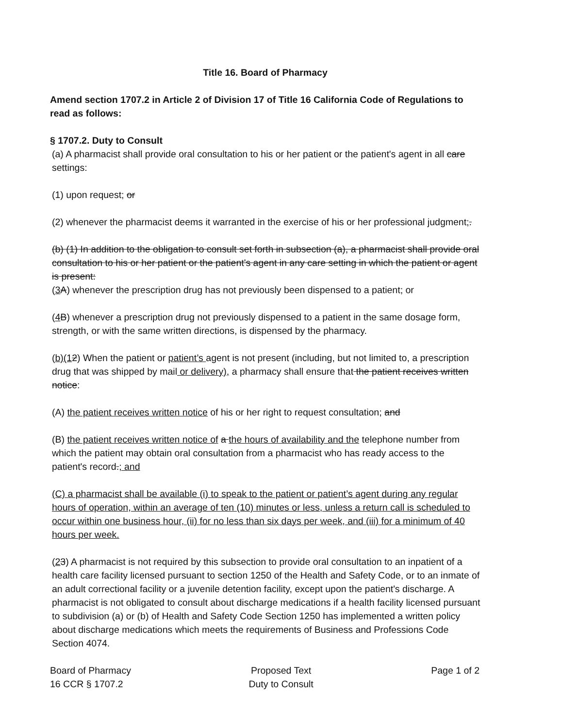Title 16. Board of Pharmacy
Amend section 1707.2 in Article 2 of Division 17 of Title 16 California Code of Regulations to read as follows:
§ 1707.2. Duty to Consult
(a) A pharmacist shall provide oral consultation to his or her patient or the patient's agent in all care settings:
(1) upon request; or
(2) whenever the pharmacist deems it warranted in the exercise of his or her professional judgment;.
(b) (1) In addition to the obligation to consult set forth in subsection (a), a pharmacist shall provide oral consultation to his or her patient or the patient's agent in any care setting in which the patient or agent is present:
(3 A) whenever the prescription drug has not previously been dispensed to a patient; or
(4 B) whenever a prescription drug not previously dispensed to a patient in the same dosage form, strength, or with the same written directions, is dispensed by the pharmacy.
(b)(12) When the patient or patient’s agent is not present (including, but not limited to, a prescription drug that was shipped by mail or delivery), a pharmacy shall ensure that the patient receives written notice:
(A) the patient receives written notice of his or her right to request consultation; and
(B) the patient receives written notice of a the hours of availability and the telephone number from which the patient may obtain oral consultation from a pharmacist who has ready access to the patient's record.; and
(C) a pharmacist shall be available (i) to speak to the patient or patient’s agent during any regular hours of operation, within an average of ten (10) minutes or less, unless a return call is scheduled to occur within one business hour, (ii) for no less than six days per week, and (iii) for a minimum of 40 hours per week.
(23) A pharmacist is not required by this subsection to provide oral consultation to an inpatient of a health care facility licensed pursuant to section 1250 of the Health and Safety Code, or to an inmate of an adult correctional facility or a juvenile detention facility, except upon the patient's discharge. A pharmacist is not obligated to consult about discharge medications if a health facility licensed pursuant to subdivision (a) or (b) of Health and Safety Code Section 1250 has implemented a written policy about discharge medications which meets the requirements of Business and Professions Code Section 4074.
Board of Pharmacy
16 CCR § 1707.2
Proposed Text
Duty to Consult
Page 1 of 2